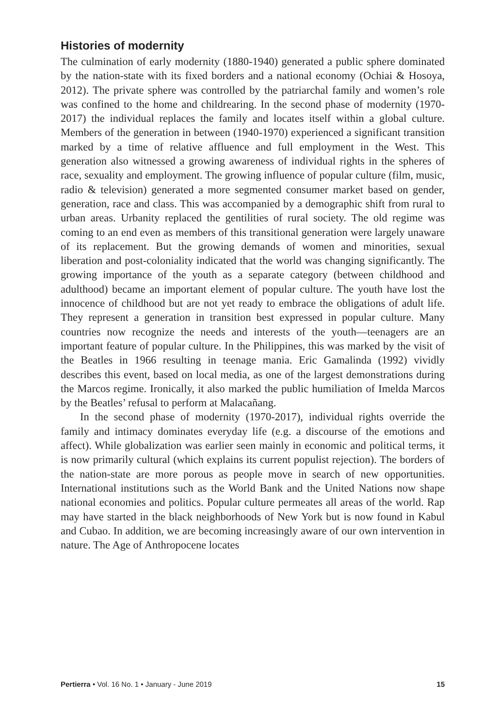Histories of modernity
The culmination of early modernity (1880-1940) generated a public sphere dominated by the nation-state with its fixed borders and a national economy (Ochiai & Hosoya, 2012). The private sphere was controlled by the patriarchal family and women’s role was confined to the home and childrearing. In the second phase of modernity (1970-2017) the individual replaces the family and locates itself within a global culture. Members of the generation in between (1940-1970) experienced a significant transition marked by a time of relative affluence and full employment in the West. This generation also witnessed a growing awareness of individual rights in the spheres of race, sexuality and employment. The growing influence of popular culture (film, music, radio & television) generated a more segmented consumer market based on gender, generation, race and class. This was accompanied by a demographic shift from rural to urban areas. Urbanity replaced the gentilities of rural society. The old regime was coming to an end even as members of this transitional generation were largely unaware of its replacement. But the growing demands of women and minorities, sexual liberation and post-coloniality indicated that the world was changing significantly. The growing importance of the youth as a separate category (between childhood and adulthood) became an important element of popular culture. The youth have lost the innocence of childhood but are not yet ready to embrace the obligations of adult life. They represent a generation in transition best expressed in popular culture. Many countries now recognize the needs and interests of the youth—teenagers are an important feature of popular culture. In the Philippines, this was marked by the visit of the Beatles in 1966 resulting in teenage mania. Eric Gamalinda (1992) vividly describes this event, based on local media, as one of the largest demonstrations during the Marcos regime. Ironically, it also marked the public humiliation of Imelda Marcos by the Beatles’ refusal to perform at Malacañang.
In the second phase of modernity (1970-2017), individual rights override the family and intimacy dominates everyday life (e.g. a discourse of the emotions and affect). While globalization was earlier seen mainly in economic and political terms, it is now primarily cultural (which explains its current populist rejection). The borders of the nation-state are more porous as people move in search of new opportunities. International institutions such as the World Bank and the United Nations now shape national economies and politics. Popular culture permeates all areas of the world. Rap may have started in the black neighborhoods of New York but is now found in Kabul and Cubao. In addition, we are becoming increasingly aware of our own intervention in nature. The Age of Anthropocene locates
Pertierra • Vol. 16 No. 1 • January - June 2019 15